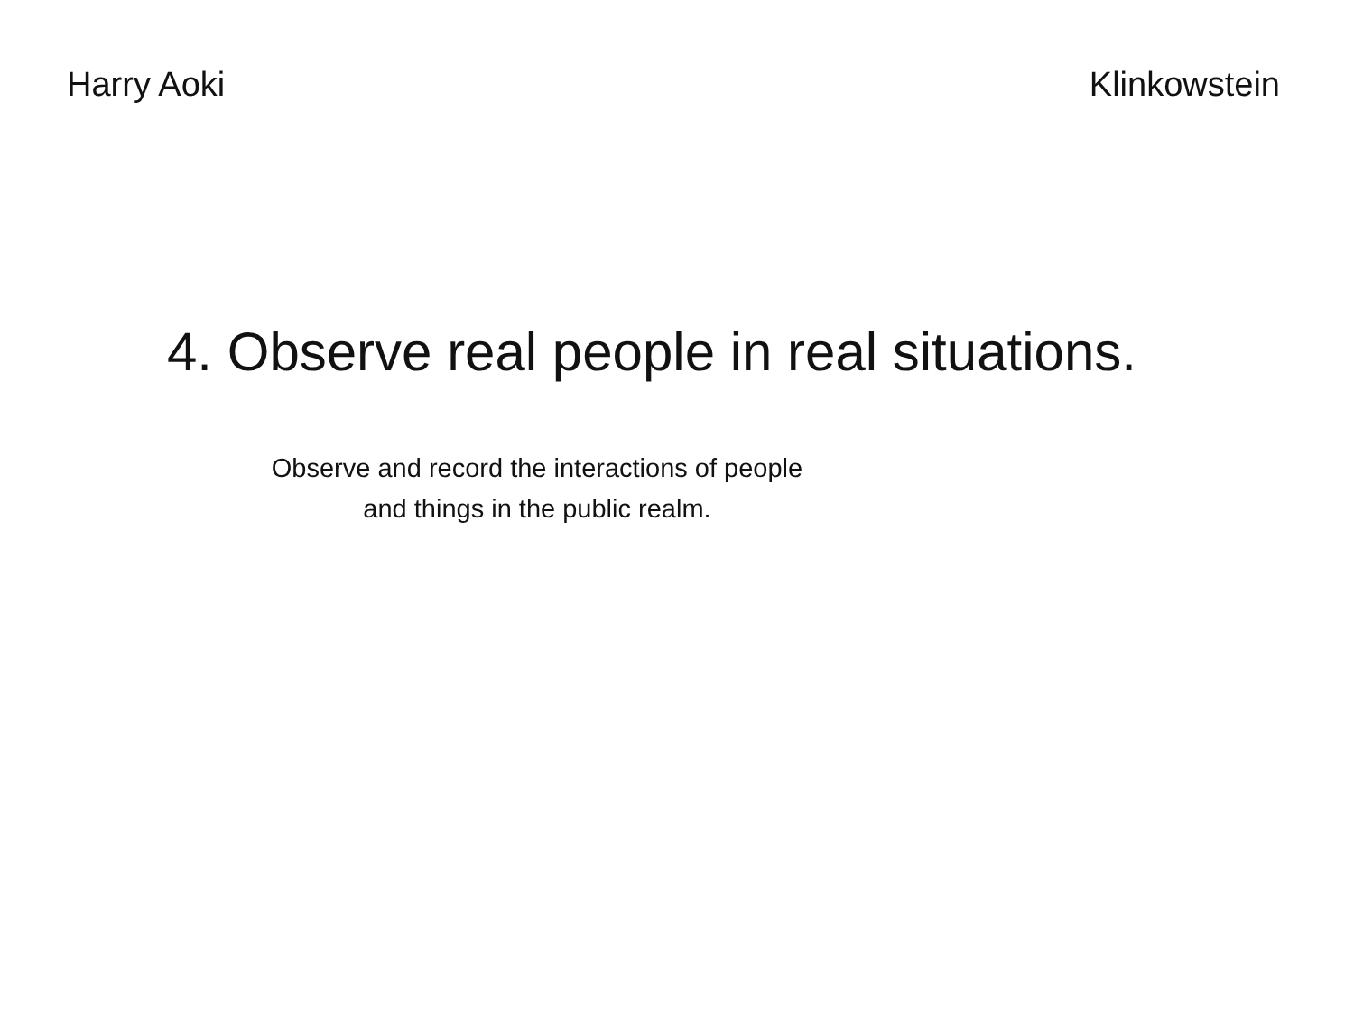Harry Aoki Klinkowstein
4. Observe real people in real situations.
Observe and record the interactions of people and things in the public realm.